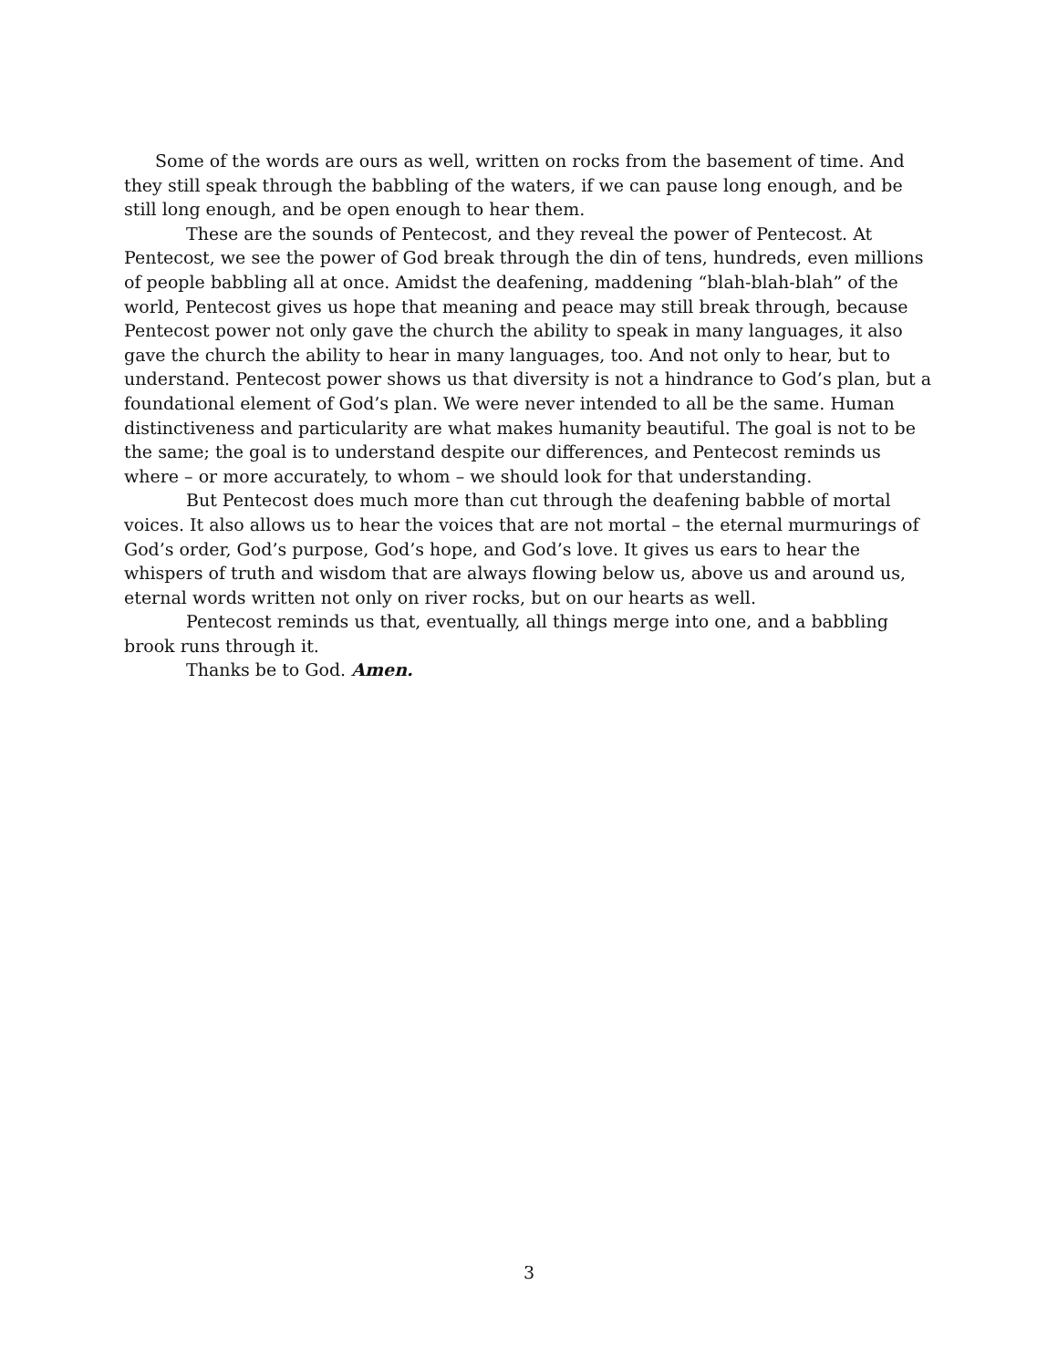Some of the words are ours as well, written on rocks from the basement of time. And they still speak through the babbling of the waters, if we can pause long enough, and be still long enough, and be open enough to hear them.
These are the sounds of Pentecost, and they reveal the power of Pentecost. At Pentecost, we see the power of God break through the din of tens, hundreds, even millions of people babbling all at once. Amidst the deafening, maddening “blah-blah-blah” of the world, Pentecost gives us hope that meaning and peace may still break through, because Pentecost power not only gave the church the ability to speak in many languages, it also gave the church the ability to hear in many languages, too. And not only to hear, but to understand. Pentecost power shows us that diversity is not a hindrance to God’s plan, but a foundational element of God’s plan. We were never intended to all be the same. Human distinctiveness and particularity are what makes humanity beautiful. The goal is not to be the same; the goal is to understand despite our differences, and Pentecost reminds us where – or more accurately, to whom – we should look for that understanding.
But Pentecost does much more than cut through the deafening babble of mortal voices. It also allows us to hear the voices that are not mortal – the eternal murmurings of God’s order, God’s purpose, God’s hope, and God’s love. It gives us ears to hear the whispers of truth and wisdom that are always flowing below us, above us and around us, eternal words written not only on river rocks, but on our hearts as well.
Pentecost reminds us that, eventually, all things merge into one, and a babbling brook runs through it.
Thanks be to God. Amen.
3